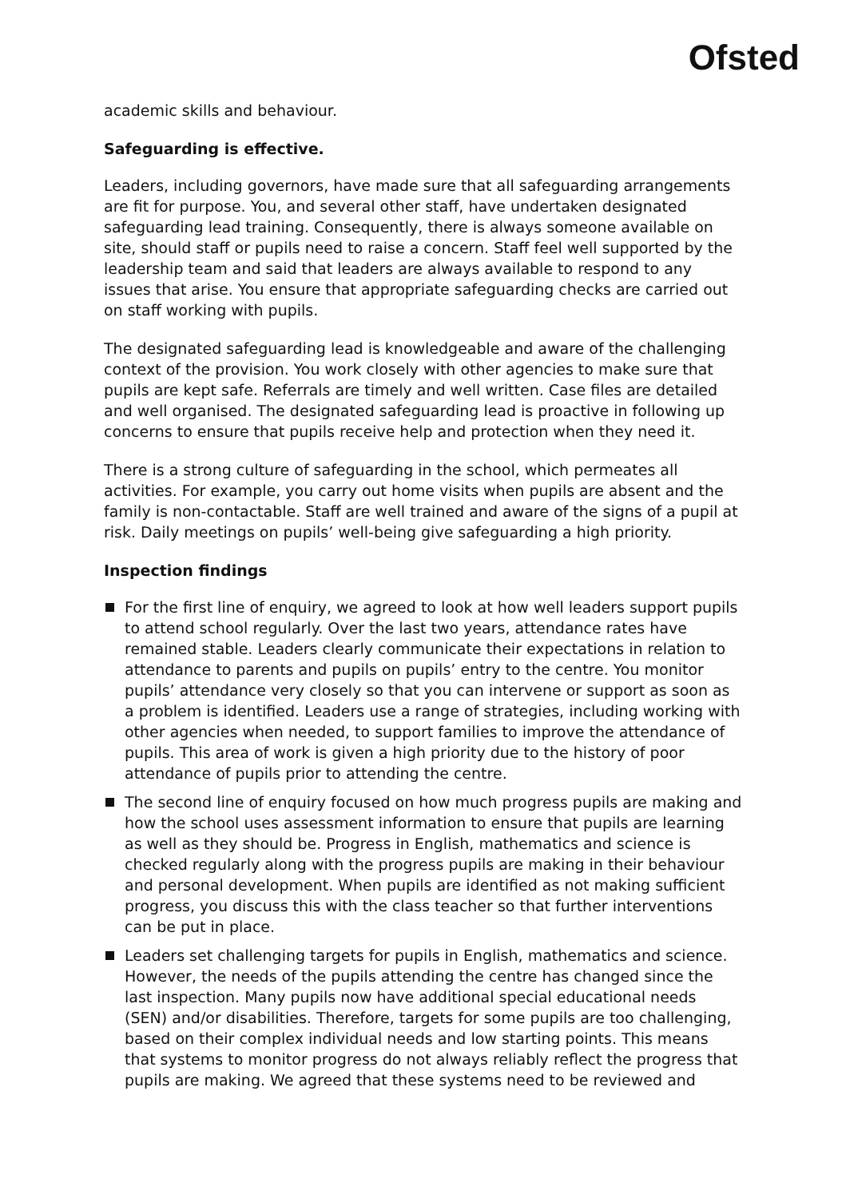Ofsted
academic skills and behaviour.
Safeguarding is effective.
Leaders, including governors, have made sure that all safeguarding arrangements are fit for purpose. You, and several other staff, have undertaken designated safeguarding lead training. Consequently, there is always someone available on site, should staff or pupils need to raise a concern. Staff feel well supported by the leadership team and said that leaders are always available to respond to any issues that arise. You ensure that appropriate safeguarding checks are carried out on staff working with pupils.
The designated safeguarding lead is knowledgeable and aware of the challenging context of the provision. You work closely with other agencies to make sure that pupils are kept safe. Referrals are timely and well written. Case files are detailed and well organised. The designated safeguarding lead is proactive in following up concerns to ensure that pupils receive help and protection when they need it.
There is a strong culture of safeguarding in the school, which permeates all activities. For example, you carry out home visits when pupils are absent and the family is non-contactable. Staff are well trained and aware of the signs of a pupil at risk. Daily meetings on pupils’ well-being give safeguarding a high priority.
Inspection findings
For the first line of enquiry, we agreed to look at how well leaders support pupils to attend school regularly. Over the last two years, attendance rates have remained stable. Leaders clearly communicate their expectations in relation to attendance to parents and pupils on pupils’ entry to the centre. You monitor pupils’ attendance very closely so that you can intervene or support as soon as a problem is identified. Leaders use a range of strategies, including working with other agencies when needed, to support families to improve the attendance of pupils. This area of work is given a high priority due to the history of poor attendance of pupils prior to attending the centre.
The second line of enquiry focused on how much progress pupils are making and how the school uses assessment information to ensure that pupils are learning as well as they should be. Progress in English, mathematics and science is checked regularly along with the progress pupils are making in their behaviour and personal development. When pupils are identified as not making sufficient progress, you discuss this with the class teacher so that further interventions can be put in place.
Leaders set challenging targets for pupils in English, mathematics and science. However, the needs of the pupils attending the centre has changed since the last inspection. Many pupils now have additional special educational needs (SEN) and/or disabilities. Therefore, targets for some pupils are too challenging, based on their complex individual needs and low starting points. This means that systems to monitor progress do not always reliably reflect the progress that pupils are making. We agreed that these systems need to be reviewed and